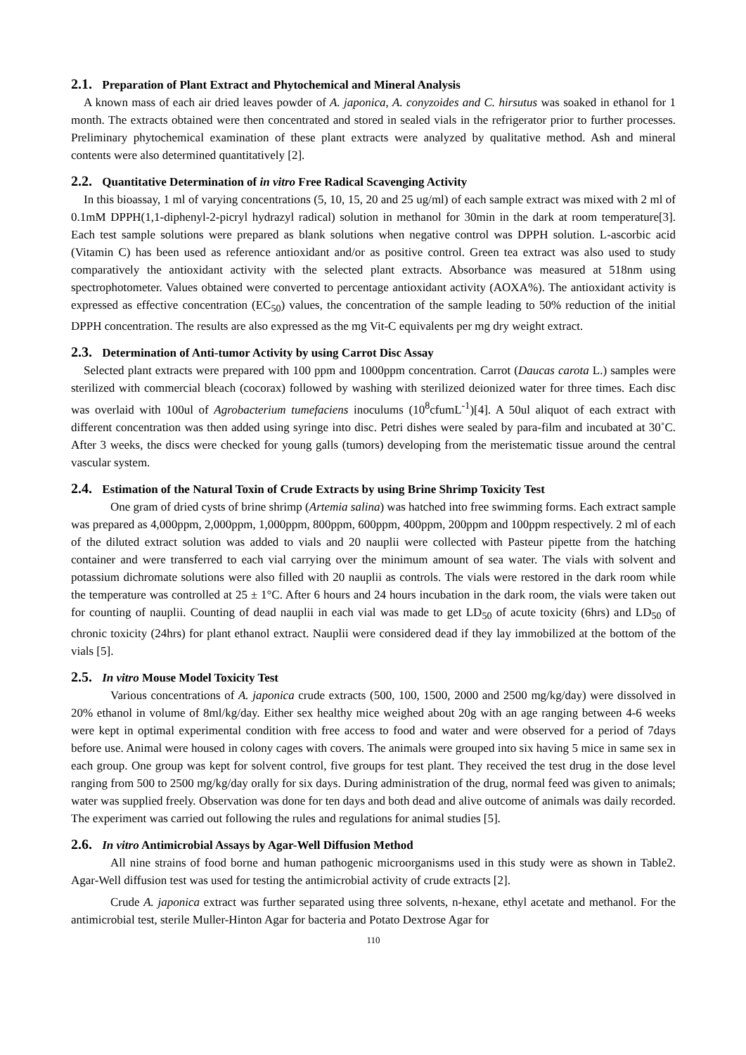2.1. Preparation of Plant Extract and Phytochemical and Mineral Analysis
A known mass of each air dried leaves powder of A. japonica, A. conyzoides and C. hirsutus was soaked in ethanol for 1 month. The extracts obtained were then concentrated and stored in sealed vials in the refrigerator prior to further processes. Preliminary phytochemical examination of these plant extracts were analyzed by qualitative method. Ash and mineral contents were also determined quantitatively [2].
2.2. Quantitative Determination of in vitro Free Radical Scavenging Activity
In this bioassay, 1 ml of varying concentrations (5, 10, 15, 20 and 25 ug/ml) of each sample extract was mixed with 2 ml of 0.1mM DPPH(1,1-diphenyl-2-picryl hydrazyl radical) solution in methanol for 30min in the dark at room temperature[3]. Each test sample solutions were prepared as blank solutions when negative control was DPPH solution. L-ascorbic acid (Vitamin C) has been used as reference antioxidant and/or as positive control. Green tea extract was also used to study comparatively the antioxidant activity with the selected plant extracts. Absorbance was measured at 518nm using spectrophotometer. Values obtained were converted to percentage antioxidant activity (AOXA%). The antioxidant activity is expressed as effective concentration (EC<sub>50</sub>) values, the concentration of the sample leading to 50% reduction of the initial DPPH concentration. The results are also expressed as the mg Vit-C equivalents per mg dry weight extract.
2.3. Determination of Anti-tumor Activity by using Carrot Disc Assay
Selected plant extracts were prepared with 100 ppm and 1000ppm concentration. Carrot (Daucas carota L.) samples were sterilized with commercial bleach (cocorax) followed by washing with sterilized deionized water for three times. Each disc was overlaid with 100ul of Agrobacterium tumefaciens inoculums (10<sup>8</sup>cfumL<sup>-1</sup>)[4]. A 50ul aliquot of each extract with different concentration was then added using syringe into disc. Petri dishes were sealed by para-film and incubated at 30˚C. After 3 weeks, the discs were checked for young galls (tumors) developing from the meristematic tissue around the central vascular system.
2.4. Estimation of the Natural Toxin of Crude Extracts by using Brine Shrimp Toxicity Test
One gram of dried cysts of brine shrimp (Artemia salina) was hatched into free swimming forms. Each extract sample was prepared as 4,000ppm, 2,000ppm, 1,000ppm, 800ppm, 600ppm, 400ppm, 200ppm and 100ppm respectively. 2 ml of each of the diluted extract solution was added to vials and 20 nauplii were collected with Pasteur pipette from the hatching container and were transferred to each vial carrying over the minimum amount of sea water. The vials with solvent and potassium dichromate solutions were also filled with 20 nauplii as controls. The vials were restored in the dark room while the temperature was controlled at 25 ± 1°C. After 6 hours and 24 hours incubation in the dark room, the vials were taken out for counting of nauplii. Counting of dead nauplii in each vial was made to get LD<sub>50</sub> of acute toxicity (6hrs) and LD<sub>50</sub> of chronic toxicity (24hrs) for plant ethanol extract. Nauplii were considered dead if they lay immobilized at the bottom of the vials [5].
2.5. In vitro Mouse Model Toxicity Test
Various concentrations of A. japonica crude extracts (500, 100, 1500, 2000 and 2500 mg/kg/day) were dissolved in 20% ethanol in volume of 8ml/kg/day. Either sex healthy mice weighed about 20g with an age ranging between 4-6 weeks were kept in optimal experimental condition with free access to food and water and were observed for a period of 7days before use. Animal were housed in colony cages with covers. The animals were grouped into six having 5 mice in same sex in each group. One group was kept for solvent control, five groups for test plant. They received the test drug in the dose level ranging from 500 to 2500 mg/kg/day orally for six days. During administration of the drug, normal feed was given to animals; water was supplied freely. Observation was done for ten days and both dead and alive outcome of animals was daily recorded. The experiment was carried out following the rules and regulations for animal studies [5].
2.6. In vitro Antimicrobial Assays by Agar-Well Diffusion Method
All nine strains of food borne and human pathogenic microorganisms used in this study were as shown in Table2. Agar-Well diffusion test was used for testing the antimicrobial activity of crude extracts [2].
Crude A. japonica extract was further separated using three solvents, n-hexane, ethyl acetate and methanol. For the antimicrobial test, sterile Muller-Hinton Agar for bacteria and Potato Dextrose Agar for
110